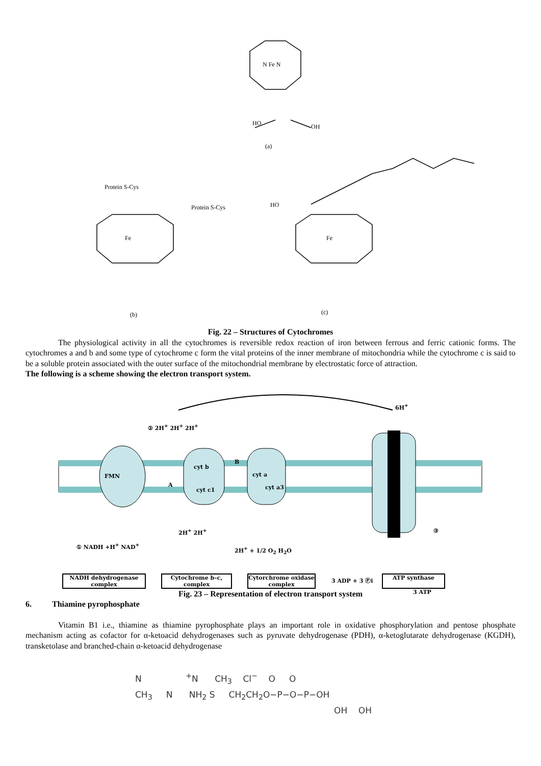HO
OH
N Fe N
Protein S-Cys
Protein S-Cys
Fe
Fe
(a)
(b)
(c)
HO
Fig. 22 – Structures of Cytochromes
The physiological activity in all the cytochromes is reversible redox reaction of iron between ferrous and ferric cationic forms. The cytochromes a and b and some type of cytochrome c form the vital proteins of the inner membrane of mitochondria while the cytochrome c is said to be a soluble protein associated with the outer surface of the mitochondrial membrane by electrostatic force of attraction.
The following is a scheme showing the electron transport system.
FMN
cyt b
cyt c1
cyt a
cyt a3
A
B
② 2H<sup>+</sup> 2H<sup>+</sup> 2H<sup>+</sup>
6H<sup>+</sup>
① NADH +H<sup>+</sup> NAD<sup>+</sup>
2H<sup>+</sup> 2H<sup>+</sup>
2H<sup>+</sup> + 1/2 O<sub>2</sub> H<sub>2</sub>O
③
3 ADP + 3 Ⓟi
3 ATP
NADH dehydrogenase complex
Cytochrome b–c, complex
Cytorchrome oxidase complex
ATP synthase
Fig. 23 – Representation of electron transport system
6. Thiamine pyrophosphate
Vitamin B1 i.e., thiamine as thiamine pyrophosphate plays an important role in oxidative phosphorylation and pentose phosphate mechanism acting as cofactor for α-ketoacid dehydrogenases such as pyruvate dehydrogenase (PDH), α-ketoglutarate dehydrogenase (KGDH), transketolase and branched-chain α-ketoacid dehydrogenase
N <sup>+</sup>N CH<sub>3</sub> Cl<sup>−</sup> O O
CH<sub>3</sub> N NH<sub>2</sub> S CH<sub>2</sub>CH<sub>2</sub>O−P−O−P−OH
OH OH